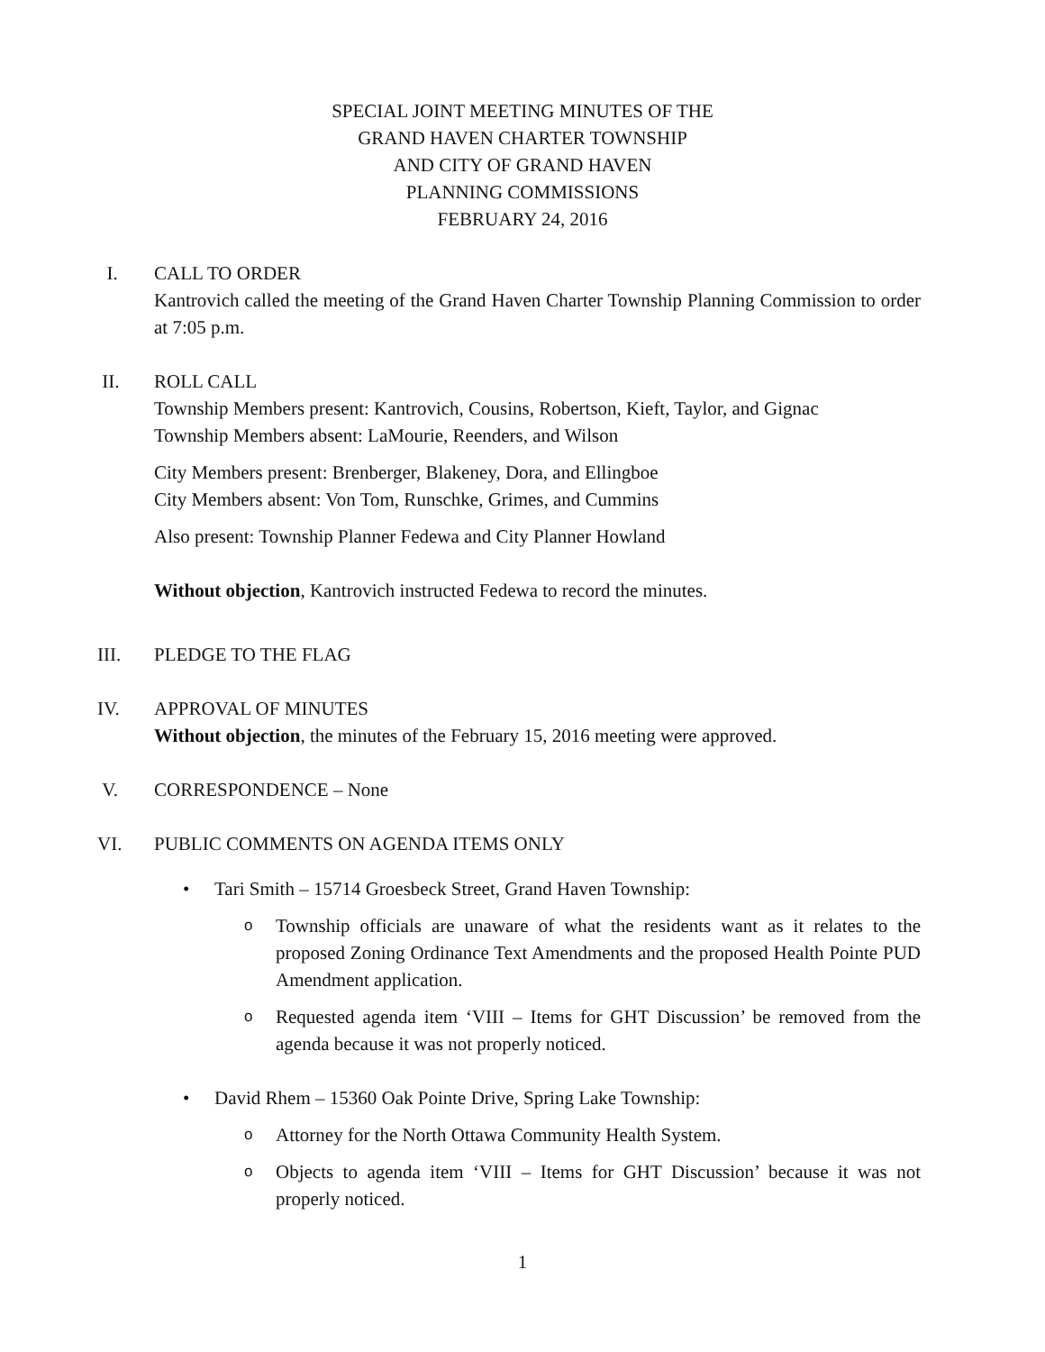SPECIAL JOINT MEETING MINUTES OF THE
GRAND HAVEN CHARTER TOWNSHIP
AND CITY OF GRAND HAVEN
PLANNING COMMISSIONS
FEBRUARY 24, 2016
I. CALL TO ORDER
Kantrovich called the meeting of the Grand Haven Charter Township Planning Commission to order at 7:05 p.m.
II. ROLL CALL
Township Members present: Kantrovich, Cousins, Robertson, Kieft, Taylor, and Gignac
Township Members absent: LaMourie, Reenders, and Wilson
City Members present: Brenberger, Blakeney, Dora, and Ellingboe
City Members absent: Von Tom, Runschke, Grimes, and Cummins
Also present: Township Planner Fedewa and City Planner Howland
Without objection, Kantrovich instructed Fedewa to record the minutes.
III. PLEDGE TO THE FLAG
IV. APPROVAL OF MINUTES
Without objection, the minutes of the February 15, 2016 meeting were approved.
V. CORRESPONDENCE – None
VI. PUBLIC COMMENTS ON AGENDA ITEMS ONLY
• Tari Smith – 15714 Groesbeck Street, Grand Haven Township:
o Township officials are unaware of what the residents want as it relates to the proposed Zoning Ordinance Text Amendments and the proposed Health Pointe PUD Amendment application.
o Requested agenda item ‘VIII – Items for GHT Discussion’ be removed from the agenda because it was not properly noticed.
• David Rhem – 15360 Oak Pointe Drive, Spring Lake Township:
o Attorney for the North Ottawa Community Health System.
o Objects to agenda item ‘VIII – Items for GHT Discussion’ because it was not properly noticed.
1